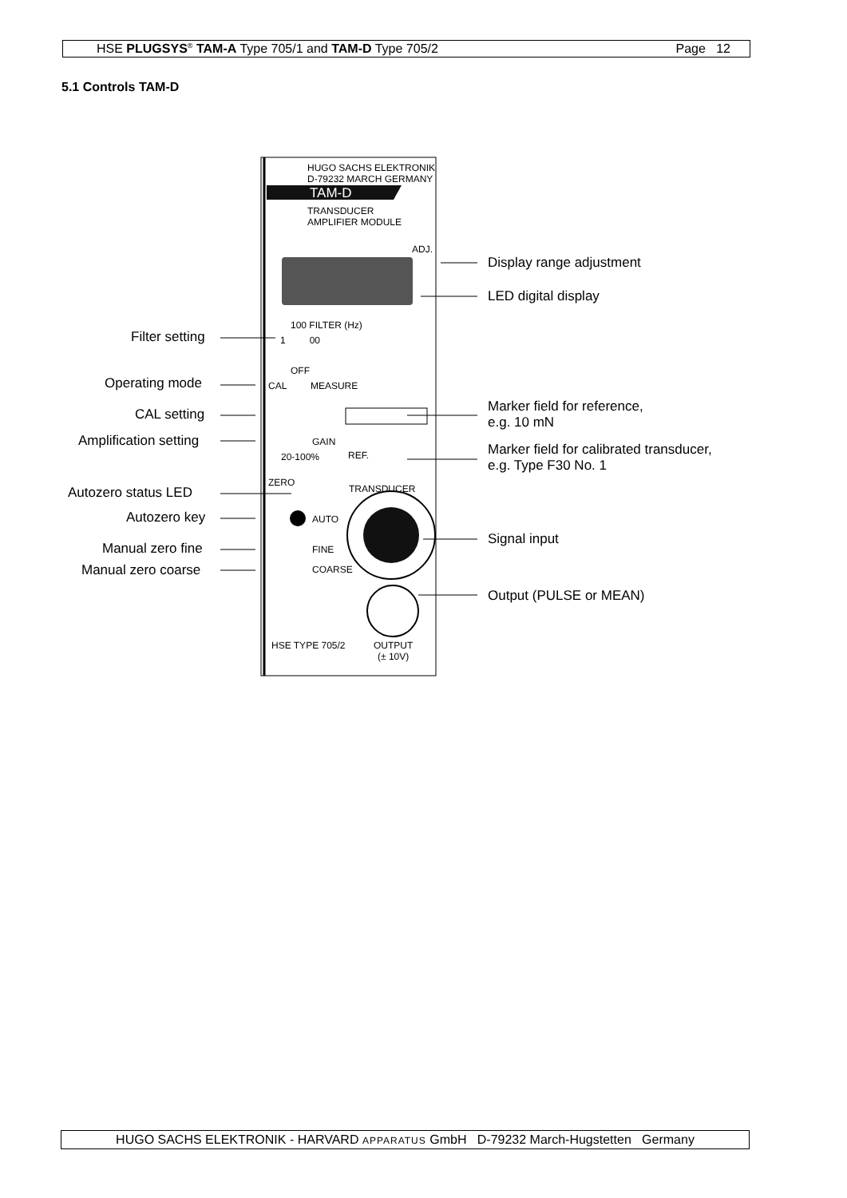HSE PLUGSYS<sup>®</sup> TAM-A Type 705/1 and TAM-D Type 705/2 Page 12
5.1 Controls TAM-D
HUGO SACHS ELEKTRONIK
D-79232 MARCH GERMANY
TAM-D
TRANSDUCER
AMPLIFIER MODULE
ADJ.
100 FILTER (Hz)
1 00
OFF
CAL MEASURE
GAIN
20-100% REF.
ZERO
TRANSDUCER
AUTO
FINE
COARSE
HSE TYPE 705/2
OUTPUT
(± 10V)
Filter setting
Operating mode
CAL setting
Amplification setting
Autozero status LED
Autozero key
Manual zero fine
Manual zero coarse
Display range adjustment
LED digital display
Marker field for reference,
e.g. 10 mN
Marker field for calibrated transducer,
e.g. Type F30 No. 1
Signal input
Output (PULSE or MEAN)
HUGO SACHS ELEKTRONIK - HARVARD APPARATUS GmbH D-79232 March-Hugstetten Germany